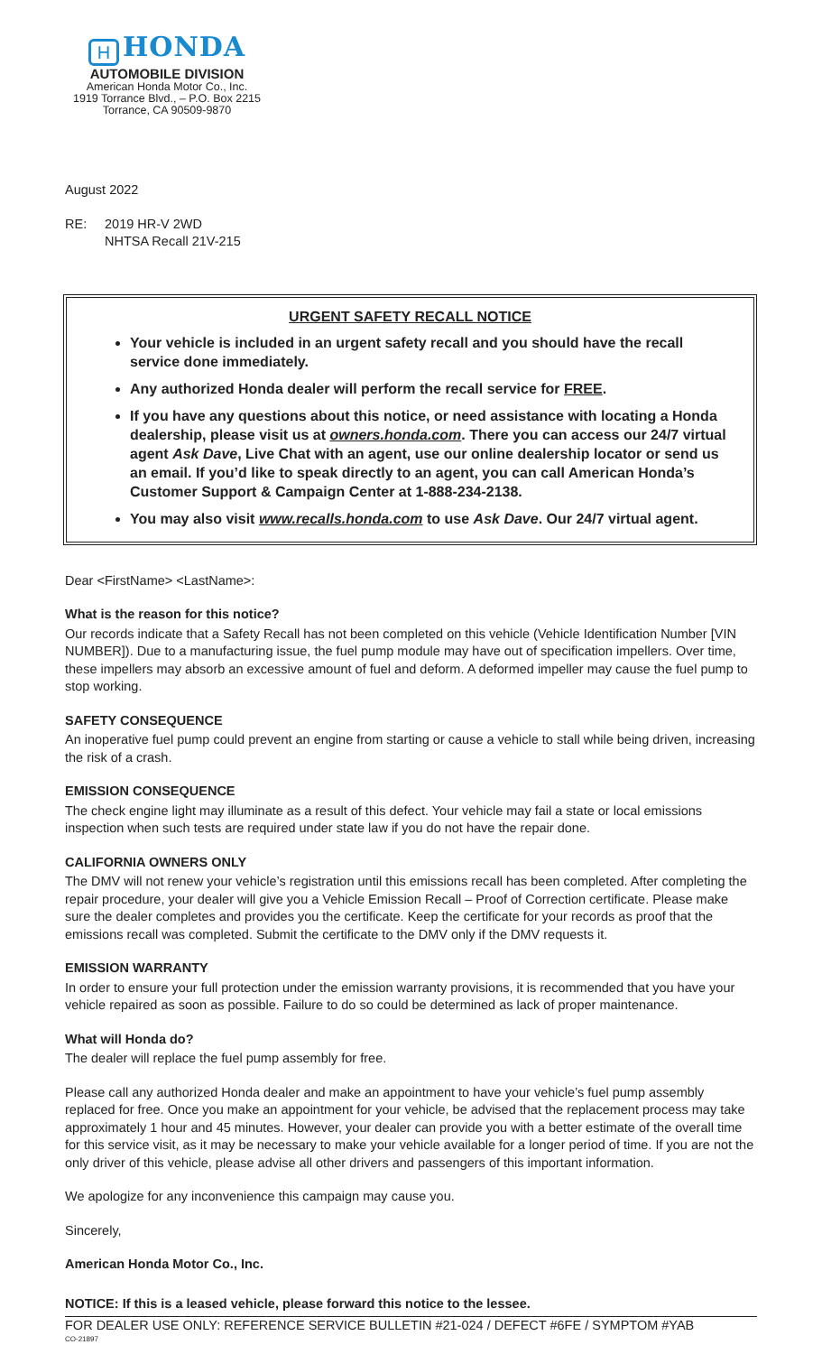H HONDA
AUTOMOBILE DIVISION
American Honda Motor Co., Inc.
1919 Torrance Blvd., – P.O. Box 2215
Torrance, CA 90509-9870
August 2022
RE: 2019 HR-V 2WD
NHTSA Recall 21V-215
URGENT SAFETY RECALL NOTICE
Your vehicle is included in an urgent safety recall and you should have the recall service done immediately.
Any authorized Honda dealer will perform the recall service for FREE.
If you have any questions about this notice, or need assistance with locating a Honda dealership, please visit us at owners.honda.com. There you can access our 24/7 virtual agent Ask Dave, Live Chat with an agent, use our online dealership locator or send us an email. If you’d like to speak directly to an agent, you can call American Honda’s Customer Support & Campaign Center at 1-888-234-2138.
You may also visit www.recalls.honda.com to use Ask Dave. Our 24/7 virtual agent.
Dear <FirstName> <LastName>:
What is the reason for this notice?
Our records indicate that a Safety Recall has not been completed on this vehicle (Vehicle Identification Number [VIN NUMBER]). Due to a manufacturing issue, the fuel pump module may have out of specification impellers. Over time, these impellers may absorb an excessive amount of fuel and deform. A deformed impeller may cause the fuel pump to stop working.
SAFETY CONSEQUENCE
An inoperative fuel pump could prevent an engine from starting or cause a vehicle to stall while being driven, increasing the risk of a crash.
EMISSION CONSEQUENCE
The check engine light may illuminate as a result of this defect. Your vehicle may fail a state or local emissions inspection when such tests are required under state law if you do not have the repair done.
CALIFORNIA OWNERS ONLY
The DMV will not renew your vehicle’s registration until this emissions recall has been completed. After completing the repair procedure, your dealer will give you a Vehicle Emission Recall – Proof of Correction certificate. Please make sure the dealer completes and provides you the certificate. Keep the certificate for your records as proof that the emissions recall was completed. Submit the certificate to the DMV only if the DMV requests it.
EMISSION WARRANTY
In order to ensure your full protection under the emission warranty provisions, it is recommended that you have your vehicle repaired as soon as possible. Failure to do so could be determined as lack of proper maintenance.
What will Honda do?
The dealer will replace the fuel pump assembly for free.
Please call any authorized Honda dealer and make an appointment to have your vehicle’s fuel pump assembly replaced for free. Once you make an appointment for your vehicle, be advised that the replacement process may take approximately 1 hour and 45 minutes. However, your dealer can provide you with a better estimate of the overall time for this service visit, as it may be necessary to make your vehicle available for a longer period of time. If you are not the only driver of this vehicle, please advise all other drivers and passengers of this important information.
We apologize for any inconvenience this campaign may cause you.
Sincerely,
American Honda Motor Co., Inc.
NOTICE: If this is a leased vehicle, please forward this notice to the lessee.
FOR DEALER USE ONLY: REFERENCE SERVICE BULLETIN #21-024 / DEFECT #6FE / SYMPTOM #YAB
CO-21897